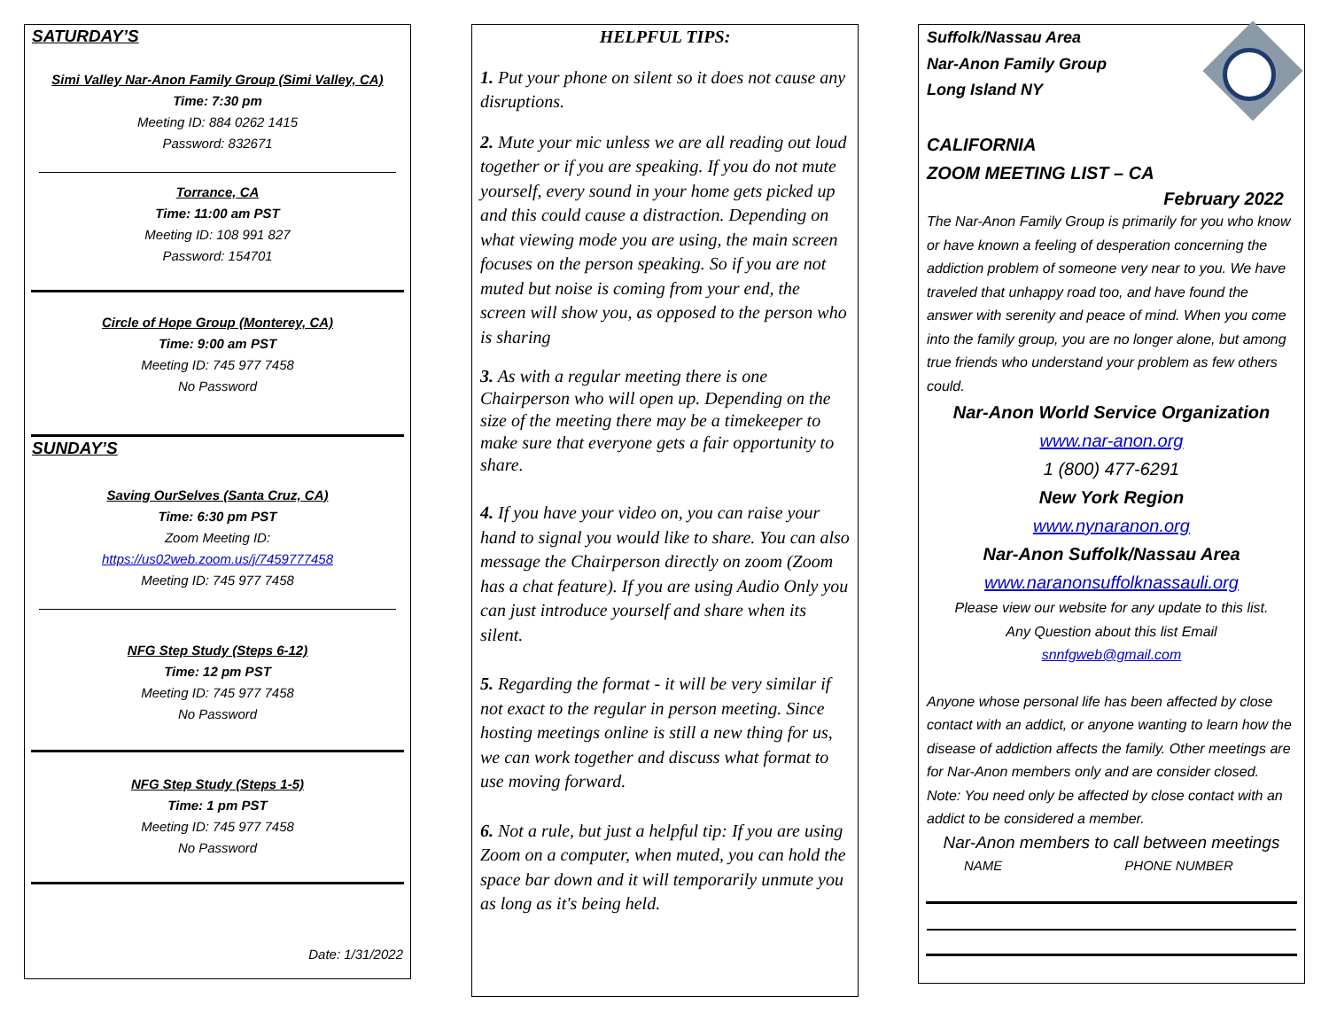SATURDAY’S
Simi Valley Nar-Anon Family Group (Simi Valley, CA)
Time: 7:30 pm
Meeting ID: 884 0262 1415
Password: 832671
Torrance, CA
Time: 11:00 am PST
Meeting ID: 108 991 827
Password: 154701
Circle of Hope Group (Monterey, CA)
Time: 9:00 am PST
Meeting ID: 745 977 7458
No Password
SUNDAY’S
Saving OurSelves (Santa Cruz, CA)
Time: 6:30 pm PST
Zoom Meeting ID:
https://us02web.zoom.us/j/7459777458
Meeting ID: 745 977 7458
NFG Step Study (Steps 6-12)
Time: 12 pm PST
Meeting ID: 745 977 7458
No Password
NFG Step Study (Steps 1-5)
Time: 1 pm PST
Meeting ID: 745 977 7458
No Password
Date: 1/31/2022
HELPFUL TIPS:
1. Put your phone on silent so it does not cause any disruptions.
2. Mute your mic unless we are all reading out loud together or if you are speaking. If you do not mute yourself, every sound in your home gets picked up and this could cause a distraction. Depending on what viewing mode you are using, the main screen focuses on the person speaking. So if you are not muted but noise is coming from your end, the screen will show you, as opposed to the person who is sharing
3. As with a regular meeting there is one Chairperson who will open up. Depending on the size of the meeting there may be a timekeeper to make sure that everyone gets a fair opportunity to share.
4. If you have your video on, you can raise your hand to signal you would like to share. You can also message the Chairperson directly on zoom (Zoom has a chat feature). If you are using Audio Only you can just introduce yourself and share when its silent.
5. Regarding the format - it will be very similar if not exact to the regular in person meeting. Since hosting meetings online is still a new thing for us, we can work together and discuss what format to use moving forward.
6. Not a rule, but just a helpful tip: If you are using Zoom on a computer, when muted, you can hold the space bar down and it will temporarily unmute you as long as it's being held.
Suffolk/Nassau Area
Nar-Anon Family Group
Long Island NY
CALIFORNIA
ZOOM MEETING LIST – CA
February 2022
The Nar-Anon Family Group is primarily for you who know or have known a feeling of desperation concerning the addiction problem of someone very near to you. We have traveled that unhappy road too, and have found the answer with serenity and peace of mind. When you come into the family group, you are no longer alone, but among true friends who understand your problem as few others could.
Nar-Anon World Service Organization
www.nar-anon.org
1 (800) 477-6291
New York Region
www.nynaranon.org
Nar-Anon Suffolk/Nassau Area
www.naranonsuffolknassauli.org
Please view our website for any update to this list.
Any Question about this list Email
snnfgweb@gmail.com
Anyone whose personal life has been affected by close contact with an addict, or anyone wanting to learn how the disease of addiction affects the family. Other meetings are for Nar-Anon members only and are consider closed.
Note: You need only be affected by close contact with an addict to be considered a member.
Nar-Anon members to call between meetings
NAME PHONE NUMBER